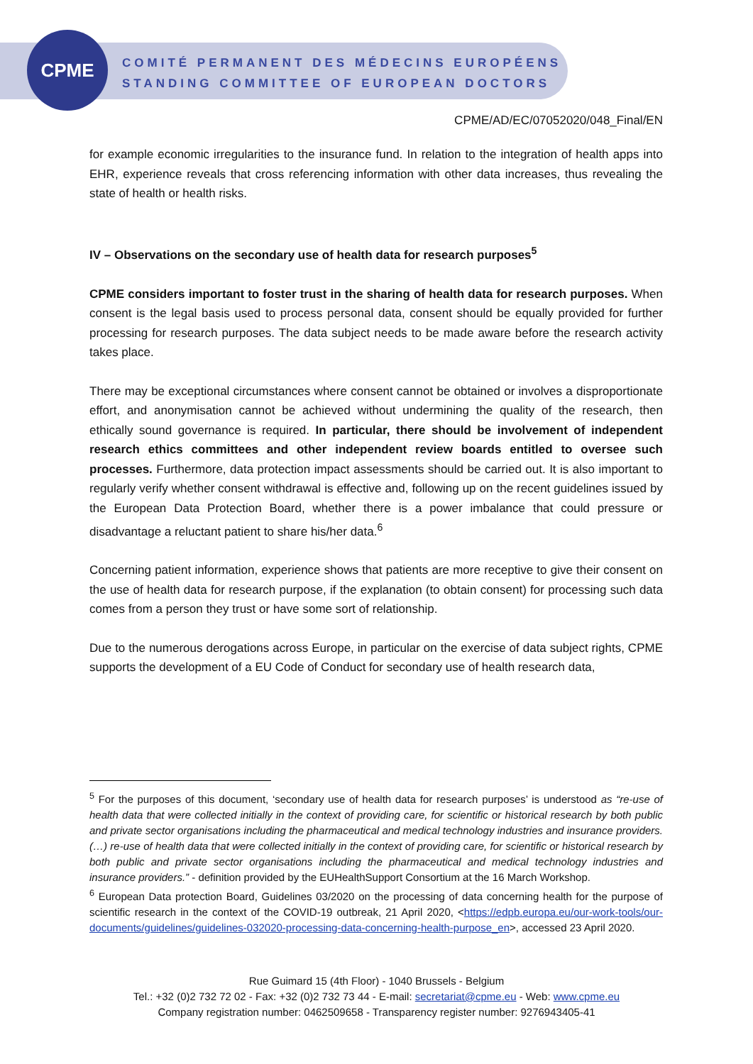CPME
COMITÉ PERMANENT DES MÉDECINS EUROPÉENS
STANDING COMMITTEE OF EUROPEAN DOCTORS
CPME/AD/EC/07052020/048_Final/EN
for example economic irregularities to the insurance fund. In relation to the integration of health apps into EHR, experience reveals that cross referencing information with other data increases, thus revealing the state of health or health risks.
IV – Observations on the secondary use of health data for research purposes<sup>5</sup>
CPME considers important to foster trust in the sharing of health data for research purposes. When consent is the legal basis used to process personal data, consent should be equally provided for further processing for research purposes. The data subject needs to be made aware before the research activity takes place.
There may be exceptional circumstances where consent cannot be obtained or involves a disproportionate effort, and anonymisation cannot be achieved without undermining the quality of the research, then ethically sound governance is required. In particular, there should be involvement of independent research ethics committees and other independent review boards entitled to oversee such processes. Furthermore, data protection impact assessments should be carried out. It is also important to regularly verify whether consent withdrawal is effective and, following up on the recent guidelines issued by the European Data Protection Board, whether there is a power imbalance that could pressure or disadvantage a reluctant patient to share his/her data.<sup>6</sup>
Concerning patient information, experience shows that patients are more receptive to give their consent on the use of health data for research purpose, if the explanation (to obtain consent) for processing such data comes from a person they trust or have some sort of relationship.
Due to the numerous derogations across Europe, in particular on the exercise of data subject rights, CPME supports the development of a EU Code of Conduct for secondary use of health research data,
<sup>5</sup> For the purposes of this document, ‘secondary use of health data for research purposes’ is understood as “re-use of health data that were collected initially in the context of providing care, for scientific or historical research by both public and private sector organisations including the pharmaceutical and medical technology industries and insurance providers. (…) re-use of health data that were collected initially in the context of providing care, for scientific or historical research by both public and private sector organisations including the pharmaceutical and medical technology industries and insurance providers.” - definition provided by the EUHealthSupport Consortium at the 16 March Workshop.
<sup>6</sup> European Data protection Board, Guidelines 03/2020 on the processing of data concerning health for the purpose of scientific research in the context of the COVID-19 outbreak, 21 April 2020, <https://edpb.europa.eu/our-work-tools/our-documents/guidelines/guidelines-032020-processing-data-concerning-health-purpose_en>, accessed 23 April 2020.
Rue Guimard 15 (4th Floor) - 1040 Brussels - Belgium
Tel.: +32 (0)2 732 72 02 - Fax: +32 (0)2 732 73 44 - E-mail: secretariat@cpme.eu - Web: www.cpme.eu
Company registration number: 0462509658 - Transparency register number: 9276943405-41